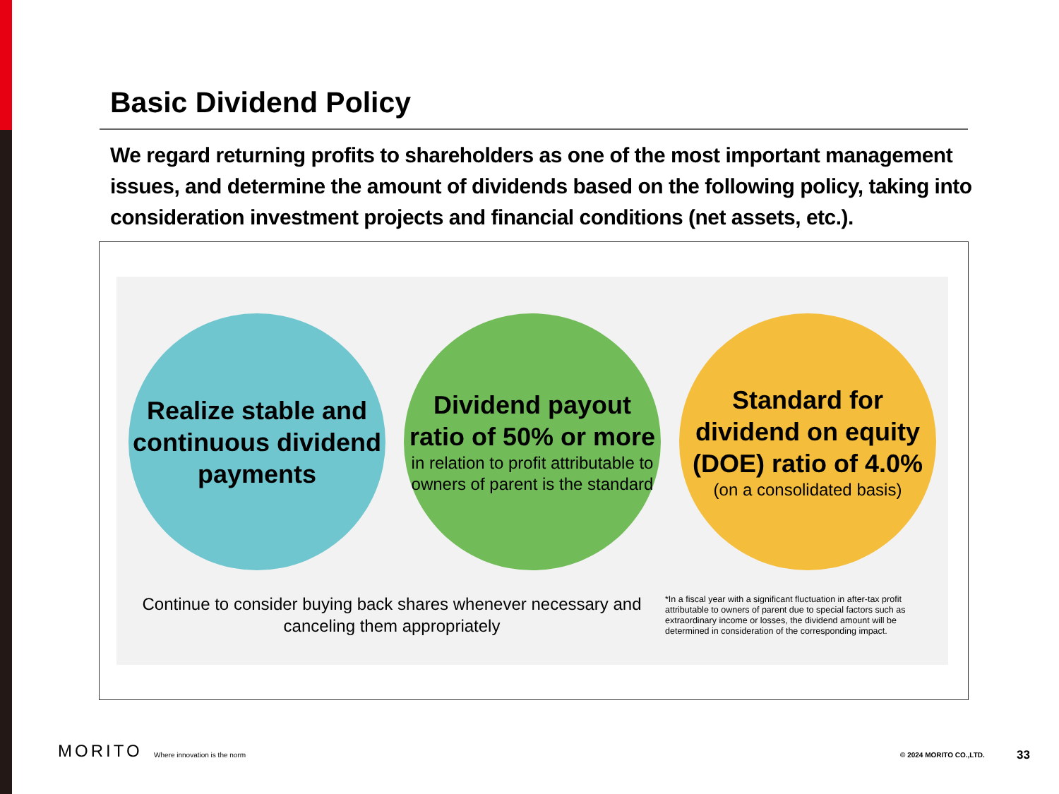Basic Dividend Policy
We regard returning profits to shareholders as one of the most important management issues, and determine the amount of dividends based on the following policy, taking into consideration investment projects and financial conditions (net assets, etc.).
Realize stable and continuous dividend payments
Dividend payout ratio of 50% or more
in relation to profit attributable to owners of parent is the standard
Standard for dividend on equity (DOE) ratio of 4.0%
(on a consolidated basis)
Continue to consider buying back shares whenever necessary and canceling them appropriately
*In a fiscal year with a significant fluctuation in after-tax profit attributable to owners of parent due to special factors such as extraordinary income or losses, the dividend amount will be determined in consideration of the corresponding impact.
MORITO Where innovation is the norm © 2024 MORITO CO.,LTD. 33